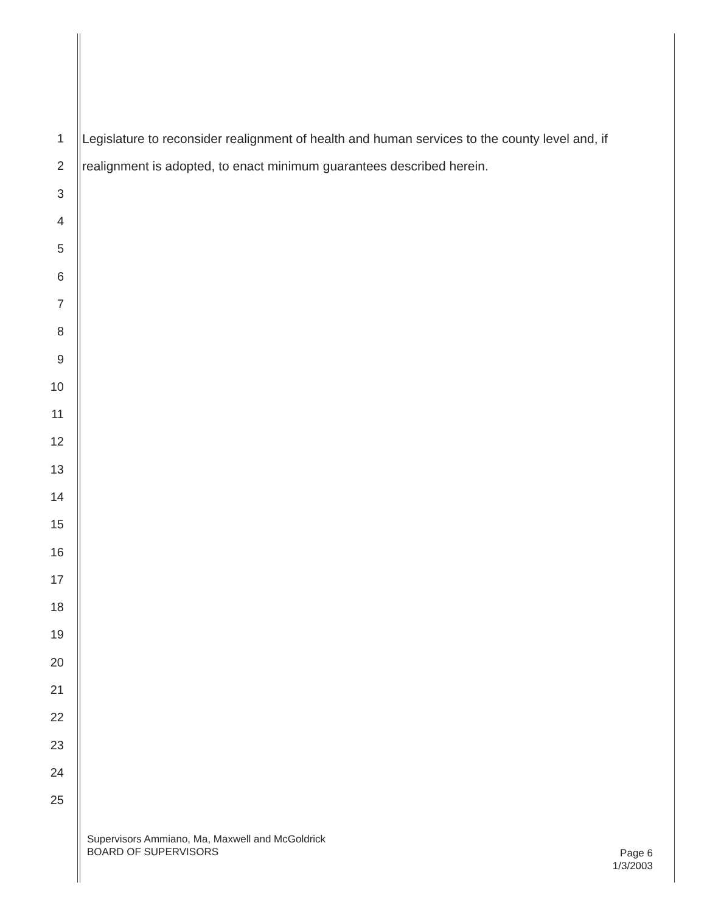1 Legislature to reconsider realignment of health and human services to the county level and, if
2 realignment is adopted, to enact minimum guarantees described herein.
3
4
5
6
7
8
9
10
11
12
13
14
15
16
17
18
19
20
21
22
23
24
25
Supervisors Ammiano, Ma, Maxwell and McGoldrick
BOARD OF SUPERVISORS
Page 6
1/3/2003